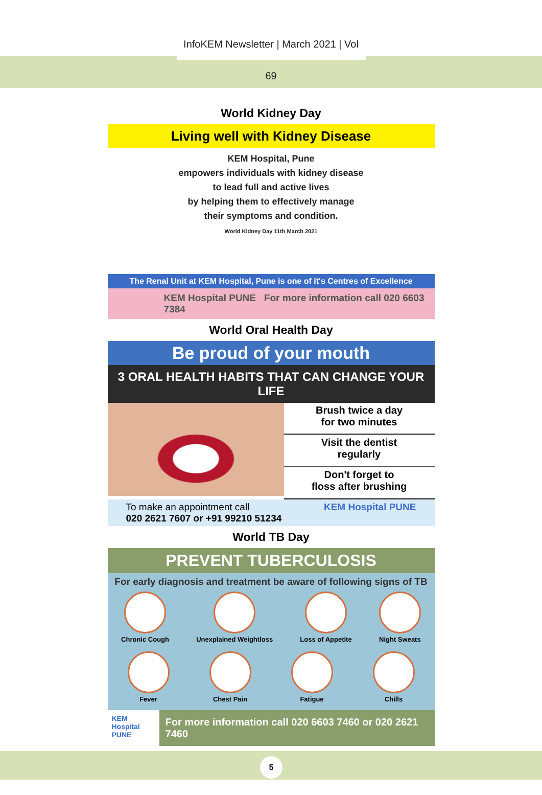InfoKEM Newsletter | March 2021 | Vol 69
World Kidney Day
Living well with Kidney Disease
KEM Hospital, Pune
empowers individuals with kidney disease
to lead full and active lives
by helping them to effectively manage
their symptoms and condition.
World Kidney Day 11th March 2021
The Renal Unit at KEM Hospital, Pune is one of it's Centres of Excellence
KEM Hospital PUNE For more information call 020 6603 7384
World Oral Health Day
Be proud of your mouth
3 ORAL HEALTH HABITS THAT CAN CHANGE YOUR LIFE
Brush twice a day
for two minutes
Visit the dentist
regularly
Don't forget to
floss after brushing
To make an appointment call
020 2621 7607 or +91 99210 51234
KEM Hospital PUNE
World TB Day
PREVENT TUBERCULOSIS
For early diagnosis and treatment be aware of following signs of TB
Chronic Cough Unexplained Weightloss Loss of Appetite Night Sweats
Fever Chest Pain Fatigue Chills
KEM Hospital PUNE For more information call 020 6603 7460 or 020 2621 7460
5